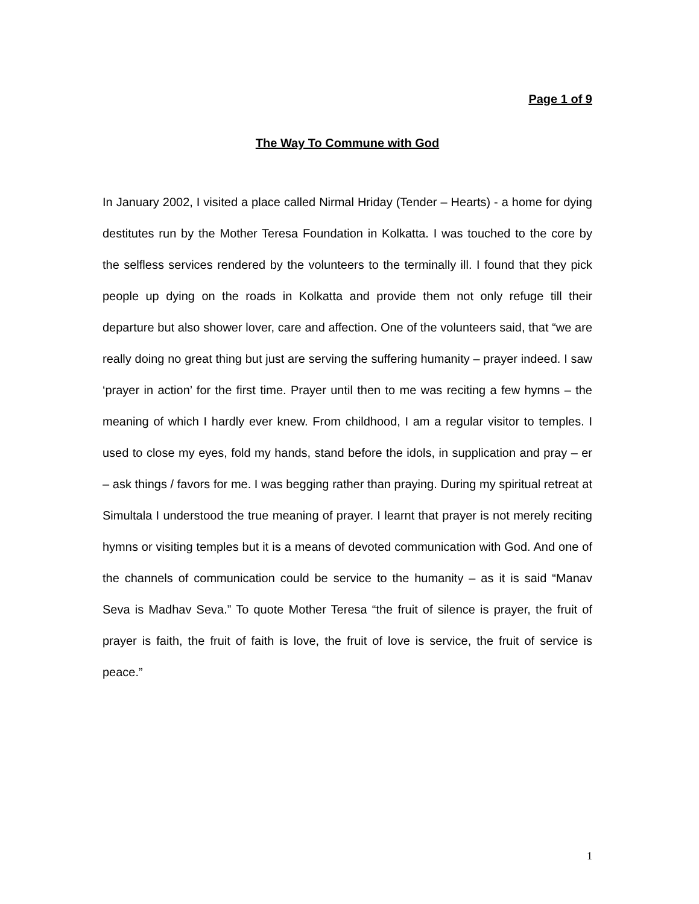Page 1 of 9
The Way To Commune with God
In January 2002, I visited a place called Nirmal Hriday (Tender – Hearts) - a home for dying destitutes run by the Mother Teresa Foundation in Kolkatta. I was touched to the core by the selfless services rendered by the volunteers to the terminally ill. I found that they pick people up dying on the roads in Kolkatta and provide them not only refuge till their departure but also shower lover, care and affection. One of the volunteers said, that “we are really doing no great thing but just are serving the suffering humanity – prayer indeed. I saw ‘prayer in action’ for the first time. Prayer until then to me was reciting a few hymns – the meaning of which I hardly ever knew. From childhood, I am a regular visitor to temples. I used to close my eyes, fold my hands, stand before the idols, in supplication and pray – er – ask things / favors for me. I was begging rather than praying. During my spiritual retreat at Simultala I understood the true meaning of prayer. I learnt that prayer is not merely reciting hymns or visiting temples but it is a means of devoted communication with God. And one of the channels of communication could be service to the humanity – as it is said “Manav Seva is Madhav Seva.” To quote Mother Teresa “the fruit of silence is prayer, the fruit of prayer is faith, the fruit of faith is love, the fruit of love is service, the fruit of service is peace.”
1